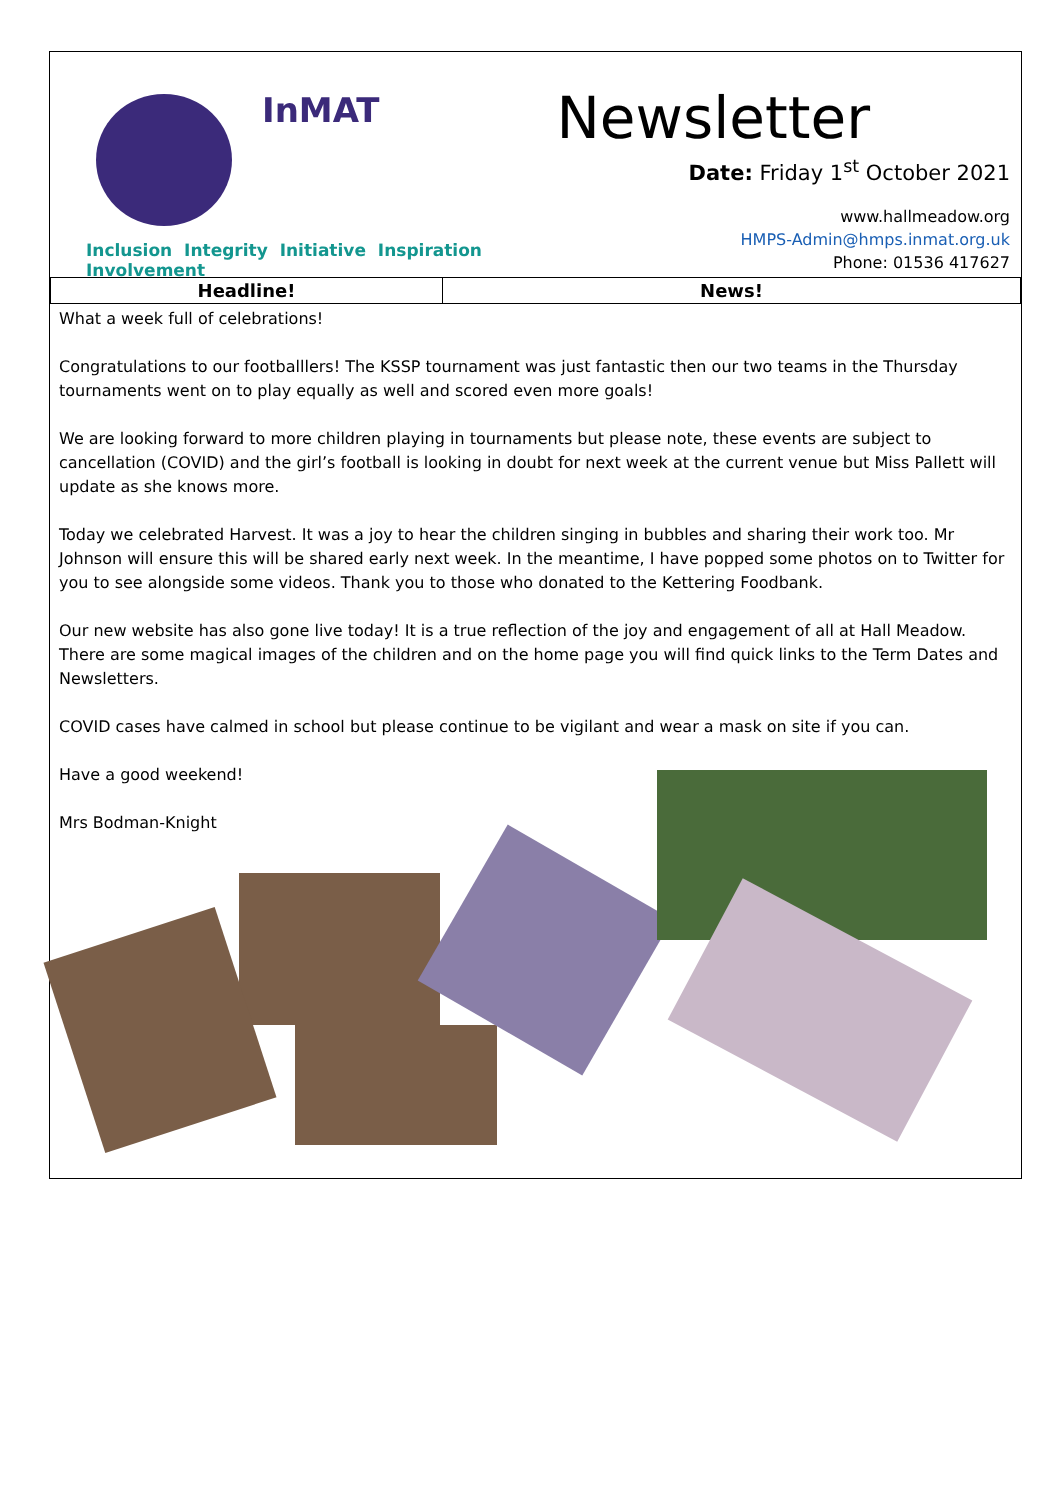InMAT
Inclusion Integrity Initiative Inspiration Involvement
Newsletter
Date: Friday 1<sup>st</sup> October 2021
www.hallmeadow.org
HMPS-Admin@hmps.inmat.org.uk
Phone: 01536 417627
| Headline! | News! |
| --- | --- |
What a week full of celebrations!
Congratulations to our footballlers! The KSSP tournament was just fantastic then our two teams in the Thursday tournaments went on to play equally as well and scored even more goals!
We are looking forward to more children playing in tournaments but please note, these events are subject to cancellation (COVID) and the girl’s football is looking in doubt for next week at the current venue but Miss Pallett will update as she knows more.
Today we celebrated Harvest. It was a joy to hear the children singing in bubbles and sharing their work too. Mr Johnson will ensure this will be shared early next week. In the meantime, I have popped some photos on to Twitter for you to see alongside some videos. Thank you to those who donated to the Kettering Foodbank.
Our new website has also gone live today! It is a true reflection of the joy and engagement of all at Hall Meadow. There are some magical images of the children and on the home page you will find quick links to the Term Dates and Newsletters.
COVID cases have calmed in school but please continue to be vigilant and wear a mask on site if you can.
Have a good weekend!
Mrs Bodman-Knight